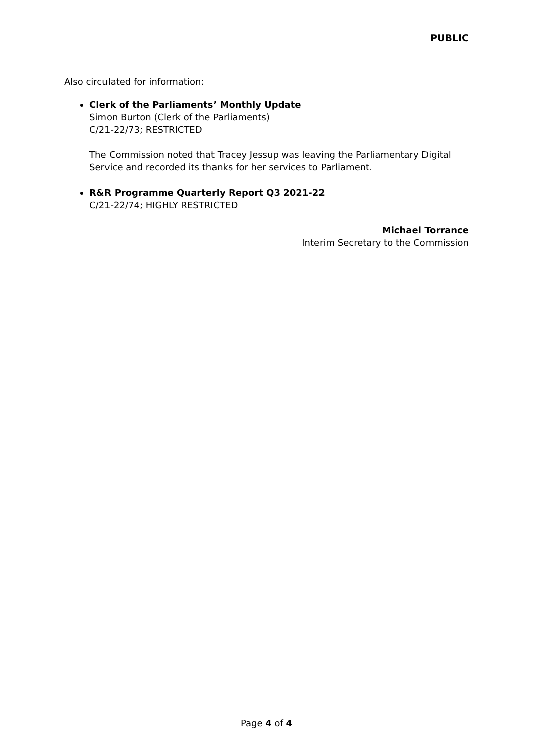PUBLIC
Also circulated for information:
Clerk of the Parliaments’ Monthly Update
Simon Burton (Clerk of the Parliaments)
C/21-22/73; RESTRICTED
The Commission noted that Tracey Jessup was leaving the Parliamentary Digital Service and recorded its thanks for her services to Parliament.
R&R Programme Quarterly Report Q3 2021-22
C/21-22/74; HIGHLY RESTRICTED
Michael Torrance
Interim Secretary to the Commission
Page 4 of 4